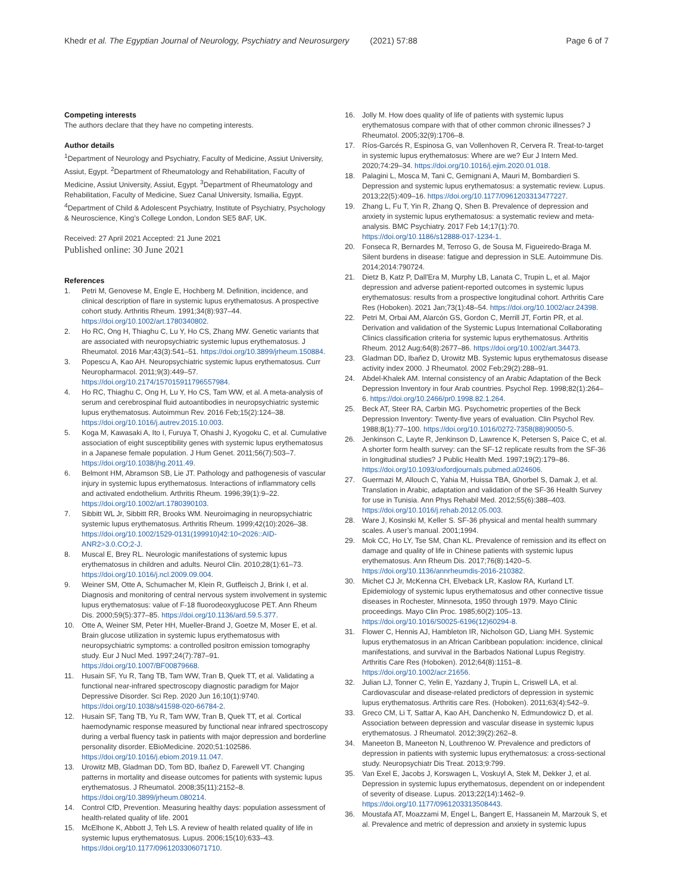Khedr et al. The Egyptian Journal of Neurology, Psychiatry and Neurosurgery (2021) 57:88
Page 6 of 7
Competing interests
The authors declare that they have no competing interests.
Author details
<sup>1</sup> Department of Neurology and Psychiatry, Faculty of Medicine, Assiut University, Assiut, Egypt. <sup>2</sup>Department of Rheumatology and Rehabilitation, Faculty of Medicine, Assiut University, Assiut, Egypt. <sup>3</sup>Department of Rheumatology and Rehabilitation, Faculty of Medicine, Suez Canal University, Ismailia, Egypt. <sup>4</sup>Department of Child & Adolescent Psychiatry, Institute of Psychiatry, Psychology & Neuroscience, King’s College London, London SE5 8AF, UK.
Received: 27 April 2021 Accepted: 21 June 2021
Published online: 30 June 2021
References
1. Petri M, Genovese M, Engle E, Hochberg M. Definition, incidence, and clinical description of flare in systemic lupus erythematosus. A prospective cohort study. Arthritis Rheum. 1991;34(8):937–44. https://doi.org/10.1002/art.1780340802.
2. Ho RC, Ong H, Thiaghu C, Lu Y, Ho CS, Zhang MW. Genetic variants that are associated with neuropsychiatric systemic lupus erythematosus. J Rheumatol. 2016 Mar;43(3):541–51. https://doi.org/10.3899/jrheum.150884.
3. Popescu A, Kao AH. Neuropsychiatric systemic lupus erythematosus. Curr Neuropharmacol. 2011;9(3):449–57. https://doi.org/10.2174/157015911796557984.
4. Ho RC, Thiaghu C, Ong H, Lu Y, Ho CS, Tam WW, et al. A meta-analysis of serum and cerebrospinal fluid autoantibodies in neuropsychiatric systemic lupus erythematosus. Autoimmun Rev. 2016 Feb;15(2):124–38. https://doi.org/10.1016/j.autrev.2015.10.003.
5. Koga M, Kawasaki A, Ito I, Furuya T, Ohashi J, Kyogoku C, et al. Cumulative association of eight susceptibility genes with systemic lupus erythematosus in a Japanese female population. J Hum Genet. 2011;56(7):503–7. https://doi.org/10.1038/jhg.2011.49.
6. Belmont HM, Abramson SB, Lie JT. Pathology and pathogenesis of vascular injury in systemic lupus erythematosus. Interactions of inflammatory cells and activated endothelium. Arthritis Rheum. 1996;39(1):9–22. https://doi.org/10.1002/art.1780390103.
7. Sibbitt WL Jr, Sibbitt RR, Brooks WM. Neuroimaging in neuropsychiatric systemic lupus erythematosus. Arthritis Rheum. 1999;42(10):2026–38. https://doi.org/10.1002/1529-0131(199910)42:10<2026::AID-ANR2>3.0.CO;2-J.
8. Muscal E, Brey RL. Neurologic manifestations of systemic lupus erythematosus in children and adults. Neurol Clin. 2010;28(1):61–73. https://doi.org/10.1016/j.ncl.2009.09.004.
9. Weiner SM, Otte A, Schumacher M, Klein R, Gutfleisch J, Brink I, et al. Diagnosis and monitoring of central nervous system involvement in systemic lupus erythematosus: value of F-18 fluorodeoxyglucose PET. Ann Rheum Dis. 2000;59(5):377–85. https://doi.org/10.1136/ard.59.5.377.
10. Otte A, Weiner SM, Peter HH, Mueller-Brand J, Goetze M, Moser E, et al. Brain glucose utilization in systemic lupus erythematosus with neuropsychiatric symptoms: a controlled positron emission tomography study. Eur J Nucl Med. 1997;24(7):787–91. https://doi.org/10.1007/BF00879668.
11. Husain SF, Yu R, Tang TB, Tam WW, Tran B, Quek TT, et al. Validating a functional near-infrared spectroscopy diagnostic paradigm for Major Depressive Disorder. Sci Rep. 2020 Jun 16;10(1):9740. https://doi.org/10.1038/s41598-020-66784-2.
12. Husain SF, Tang TB, Yu R, Tam WW, Tran B, Quek TT, et al. Cortical haemodynamic response measured by functional near infrared spectroscopy during a verbal fluency task in patients with major depression and borderline personality disorder. EBioMedicine. 2020;51:102586. https://doi.org/10.1016/j.ebiom.2019.11.047.
13. Urowitz MB, Gladman DD, Tom BD, Ibañez D, Farewell VT. Changing patterns in mortality and disease outcomes for patients with systemic lupus erythematosus. J Rheumatol. 2008;35(11):2152–8. https://doi.org/10.3899/jrheum.080214.
14. Control CfD, Prevention. Measuring healthy days: population assessment of health-related quality of life. 2001
15. McElhone K, Abbott J, Teh LS. A review of health related quality of life in systemic lupus erythematosus. Lupus. 2006;15(10):633–43. https://doi.org/10.1177/0961203306071710.
16. Jolly M. How does quality of life of patients with systemic lupus erythematosus compare with that of other common chronic illnesses? J Rheumatol. 2005;32(9):1706–8.
17. Ríos-Garcés R, Espinosa G, van Vollenhoven R, Cervera R. Treat-to-target in systemic lupus erythematosus: Where are we? Eur J Intern Med. 2020;74:29–34. https://doi.org/10.1016/j.ejim.2020.01.018.
18. Palagini L, Mosca M, Tani C, Gemignani A, Mauri M, Bombardieri S. Depression and systemic lupus erythematosus: a systematic review. Lupus. 2013;22(5):409–16. https://doi.org/10.1177/0961203313477227.
19. Zhang L, Fu T, Yin R, Zhang Q, Shen B. Prevalence of depression and anxiety in systemic lupus erythematosus: a systematic review and meta-analysis. BMC Psychiatry. 2017 Feb 14;17(1):70. https://doi.org/10.1186/s12888-017-1234-1.
20. Fonseca R, Bernardes M, Terroso G, de Sousa M, Figueiredo-Braga M. Silent burdens in disease: fatigue and depression in SLE. Autoimmune Dis. 2014;2014:790724.
21. Dietz B, Katz P, Dall'Era M, Murphy LB, Lanata C, Trupin L, et al. Major depression and adverse patient-reported outcomes in systemic lupus erythematosus: results from a prospective longitudinal cohort. Arthritis Care Res (Hoboken). 2021 Jan;73(1):48–54. https://doi.org/10.1002/acr.24398.
22. Petri M, Orbai AM, Alarcón GS, Gordon C, Merrill JT, Fortin PR, et al. Derivation and validation of the Systemic Lupus International Collaborating Clinics classification criteria for systemic lupus erythematosus. Arthritis Rheum. 2012 Aug;64(8):2677–86. https://doi.org/10.1002/art.34473.
23. Gladman DD, Ibañez D, Urowitz MB. Systemic lupus erythematosus disease activity index 2000. J Rheumatol. 2002 Feb;29(2):288–91.
24. Abdel-Khalek AM. Internal consistency of an Arabic Adaptation of the Beck Depression Inventory in four Arab countries. Psychol Rep. 1998;82(1):264–6. https://doi.org/10.2466/pr0.1998.82.1.264.
25. Beck AT, Steer RA, Carbin MG. Psychometric properties of the Beck Depression Inventory: Twenty-five years of evaluation. Clin Psychol Rev. 1988;8(1):77–100. https://doi.org/10.1016/0272-7358(88)90050-5.
26. Jenkinson C, Layte R, Jenkinson D, Lawrence K, Petersen S, Paice C, et al. A shorter form health survey: can the SF-12 replicate results from the SF-36 in longitudinal studies? J Public Health Med. 1997;19(2):179–86. https://doi.org/10.1093/oxfordjournals.pubmed.a024606.
27. Guermazi M, Allouch C, Yahia M, Huissa TBA, Ghorbel S, Damak J, et al. Translation in Arabic, adaptation and validation of the SF-36 Health Survey for use in Tunisia. Ann Phys Rehabil Med. 2012;55(6):388–403. https://doi.org/10.1016/j.rehab.2012.05.003.
28. Ware J, Kosinski M, Keller S. SF-36 physical and mental health summary scales. A user’s manual. 2001;1994.
29. Mok CC, Ho LY, Tse SM, Chan KL. Prevalence of remission and its effect on damage and quality of life in Chinese patients with systemic lupus erythematosus. Ann Rheum Dis. 2017;76(8):1420–5. https://doi.org/10.1136/annrheumdis-2016-210382.
30. Michet CJ Jr, McKenna CH, Elveback LR, Kaslow RA, Kurland LT. Epidemiology of systemic lupus erythematosus and other connective tissue diseases in Rochester, Minnesota, 1950 through 1979. Mayo Clinic proceedings. Mayo Clin Proc. 1985;60(2):105–13. https://doi.org/10.1016/S0025-6196(12)60294-8.
31. Flower C, Hennis AJ, Hambleton IR, Nicholson GD, Liang MH. Systemic lupus erythematosus in an African Caribbean population: incidence, clinical manifestations, and survival in the Barbados National Lupus Registry. Arthritis Care Res (Hoboken). 2012;64(8):1151–8. https://doi.org/10.1002/acr.21656.
32. Julian LJ, Tonner C, Yelin E, Yazdany J, Trupin L, Criswell LA, et al. Cardiovascular and disease-related predictors of depression in systemic lupus erythematosus. Arthritis care Res. (Hoboken). 2011;63(4):542–9.
33. Greco CM, Li T, Sattar A, Kao AH, Danchenko N, Edmundowicz D, et al. Association between depression and vascular disease in systemic lupus erythematosus. J Rheumatol. 2012;39(2):262–8.
34. Maneeton B, Maneeton N, Louthrenoo W. Prevalence and predictors of depression in patients with systemic lupus erythematosus: a cross-sectional study. Neuropsychiatr Dis Treat. 2013;9:799.
35. Van Exel E, Jacobs J, Korswagen L, Voskuyl A, Stek M, Dekker J, et al. Depression in systemic lupus erythematosus, dependent on or independent of severity of disease. Lupus. 2013;22(14):1462–9. https://doi.org/10.1177/0961203313508443.
36. Moustafa AT, Moazzami M, Engel L, Bangert E, Hassanein M, Marzouk S, et al. Prevalence and metric of depression and anxiety in systemic lupus